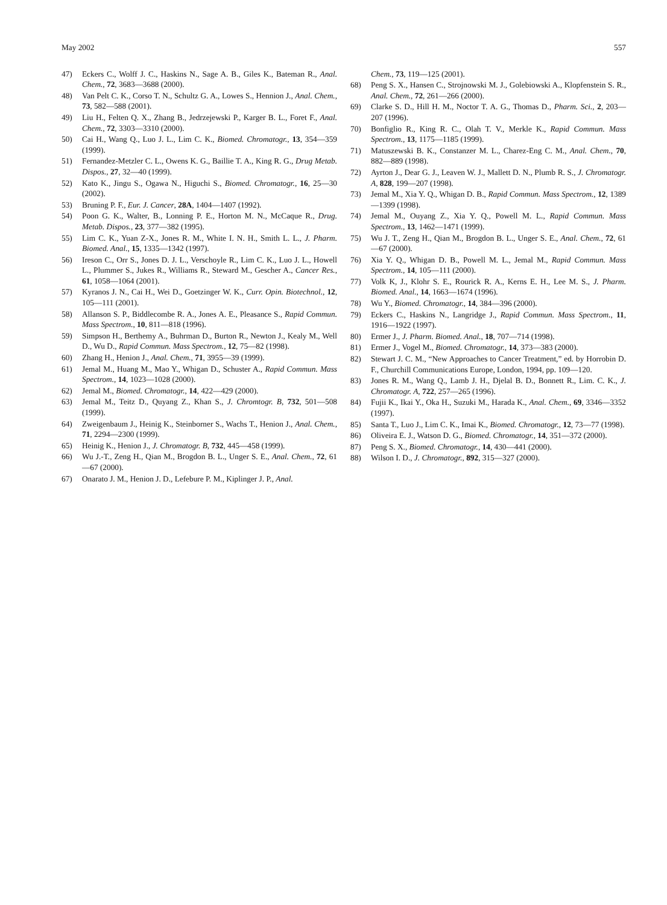May 2002 557
47) Eckers C., Wolff J. C., Haskins N., Sage A. B., Giles K., Bateman R., Anal. Chem., 72, 3683—3688 (2000).
48) Van Pelt C. K., Corso T. N., Schultz G. A., Lowes S., Hennion J., Anal. Chem., 73, 582—588 (2001).
49) Liu H., Felten Q. X., Zhang B., Jedrzejewski P., Karger B. L., Foret F., Anal. Chem., 72, 3303—3310 (2000).
50) Cai H., Wang Q., Luo J. L., Lim C. K., Biomed. Chromatogr., 13, 354—359 (1999).
51) Fernandez-Metzler C. L., Owens K. G., Baillie T. A., King R. G., Drug Metab. Dispos., 27, 32—40 (1999).
52) Kato K., Jingu S., Ogawa N., Higuchi S., Biomed. Chromatogr., 16, 25—30 (2002).
53) Bruning P. F., Eur. J. Cancer, 28A, 1404—1407 (1992).
54) Poon G. K., Walter, B., Lonning P. E., Horton M. N., McCaque R., Drug. Metab. Dispos., 23, 377—382 (1995).
55) Lim C. K., Yuan Z-X., Jones R. M., White I. N. H., Smith L. L., J. Pharm. Biomed. Anal., 15, 1335—1342 (1997).
56) Ireson C., Orr S., Jones D. J. L., Verschoyle R., Lim C. K., Luo J. L., Howell L., Plummer S., Jukes R., Williams R., Steward M., Gescher A., Cancer Res., 61, 1058—1064 (2001).
57) Kyranos J. N., Cai H., Wei D., Goetzinger W. K., Curr. Opin. Biotechnol., 12, 105—111 (2001).
58) Allanson S. P., Biddlecombe R. A., Jones A. E., Pleasance S., Rapid Commun. Mass Spectrom., 10, 811—818 (1996).
59) Simpson H., Berthemy A., Buhrman D., Burton R., Newton J., Kealy M., Well D., Wu D., Rapid Commun. Mass Spectrom., 12, 75—82 (1998).
60) Zhang H., Henion J., Anal. Chem., 71, 3955—39 (1999).
61) Jemal M., Huang M., Mao Y., Whigan D., Schuster A., Rapid Commun. Mass Spectrom., 14, 1023—1028 (2000).
62) Jemal M., Biomed. Chromatogr., 14, 422—429 (2000).
63) Jemal M., Teitz D., Quyang Z., Khan S., J. Chromtogr. B, 732, 501—508 (1999).
64) Zweigenbaum J., Heinig K., Steinborner S., Wachs T., Henion J., Anal. Chem., 71, 2294—2300 (1999).
65) Heinig K., Henion J., J. Chromatogr. B, 732, 445—458 (1999).
66) Wu J.-T., Zeng H., Qian M., Brogdon B. L., Unger S. E., Anal. Chem., 72, 61—67 (2000).
67) Onarato J. M., Henion J. D., Lefebure P. M., Kiplinger J. P., Anal.
Chem., 73, 119—125 (2001).
68) Peng S. X., Hansen C., Strojnowski M. J., Golebiowski A., Klopfenstein S. R., Anal. Chem., 72, 261—266 (2000).
69) Clarke S. D., Hill H. M., Noctor T. A. G., Thomas D., Pharm. Sci., 2, 203—207 (1996).
70) Bonfiglio R., King R. C., Olah T. V., Merkle K., Rapid Commun. Mass Spectrom., 13, 1175—1185 (1999).
71) Matuszewski B. K., Constanzer M. L., Charez-Eng C. M., Anal. Chem., 70, 882—889 (1998).
72) Ayrton J., Dear G. J., Leaven W. J., Mallett D. N., Plumb R. S., J. Chromatogr. A, 828, 199—207 (1998).
73) Jemal M., Xia Y. Q., Whigan D. B., Rapid Commun. Mass Spectrom., 12, 1389—1399 (1998).
74) Jemal M., Ouyang Z., Xia Y. Q., Powell M. L., Rapid Commun. Mass Spectrom., 13, 1462—1471 (1999).
75) Wu J. T., Zeng H., Qian M., Brogdon B. L., Unger S. E., Anal. Chem., 72, 61—67 (2000).
76) Xia Y. Q., Whigan D. B., Powell M. L., Jemal M., Rapid Commun. Mass Spectrom., 14, 105—111 (2000).
77) Volk K, J., Klohr S. E., Rourick R. A., Kerns E. H., Lee M. S., J. Pharm. Biomed. Anal., 14, 1663—1674 (1996).
78) Wu Y., Biomed. Chromatogr., 14, 384—396 (2000).
79) Eckers C., Haskins N., Langridge J., Rapid Commun. Mass Spectrom., 11, 1916—1922 (1997).
80) Ermer J., J. Pharm. Biomed. Anal., 18, 707—714 (1998).
81) Ermer J., Vogel M., Biomed. Chromatogr., 14, 373—383 (2000).
82) Stewart J. C. M., “New Approaches to Cancer Treatment,” ed. by Horrobin D. F., Churchill Communications Europe, London, 1994, pp. 109—120.
83) Jones R. M., Wang Q., Lamb J. H., Djelal B. D., Bonnett R., Lim. C. K., J. Chromatogr. A, 722, 257—265 (1996).
84) Fujii K., Ikai Y., Oka H., Suzuki M., Harada K., Anal. Chem., 69, 3346—3352 (1997).
85) Santa T., Luo J., Lim C. K., Imai K., Biomed. Chromatogr., 12, 73—77 (1998).
86) Oliveira E. J., Watson D. G., Biomed. Chromatogr., 14, 351—372 (2000).
87) Peng S. X., Biomed. Chromatogr., 14, 430—441 (2000).
88) Wilson I. D., J. Chromatogr., 892, 315—327 (2000).